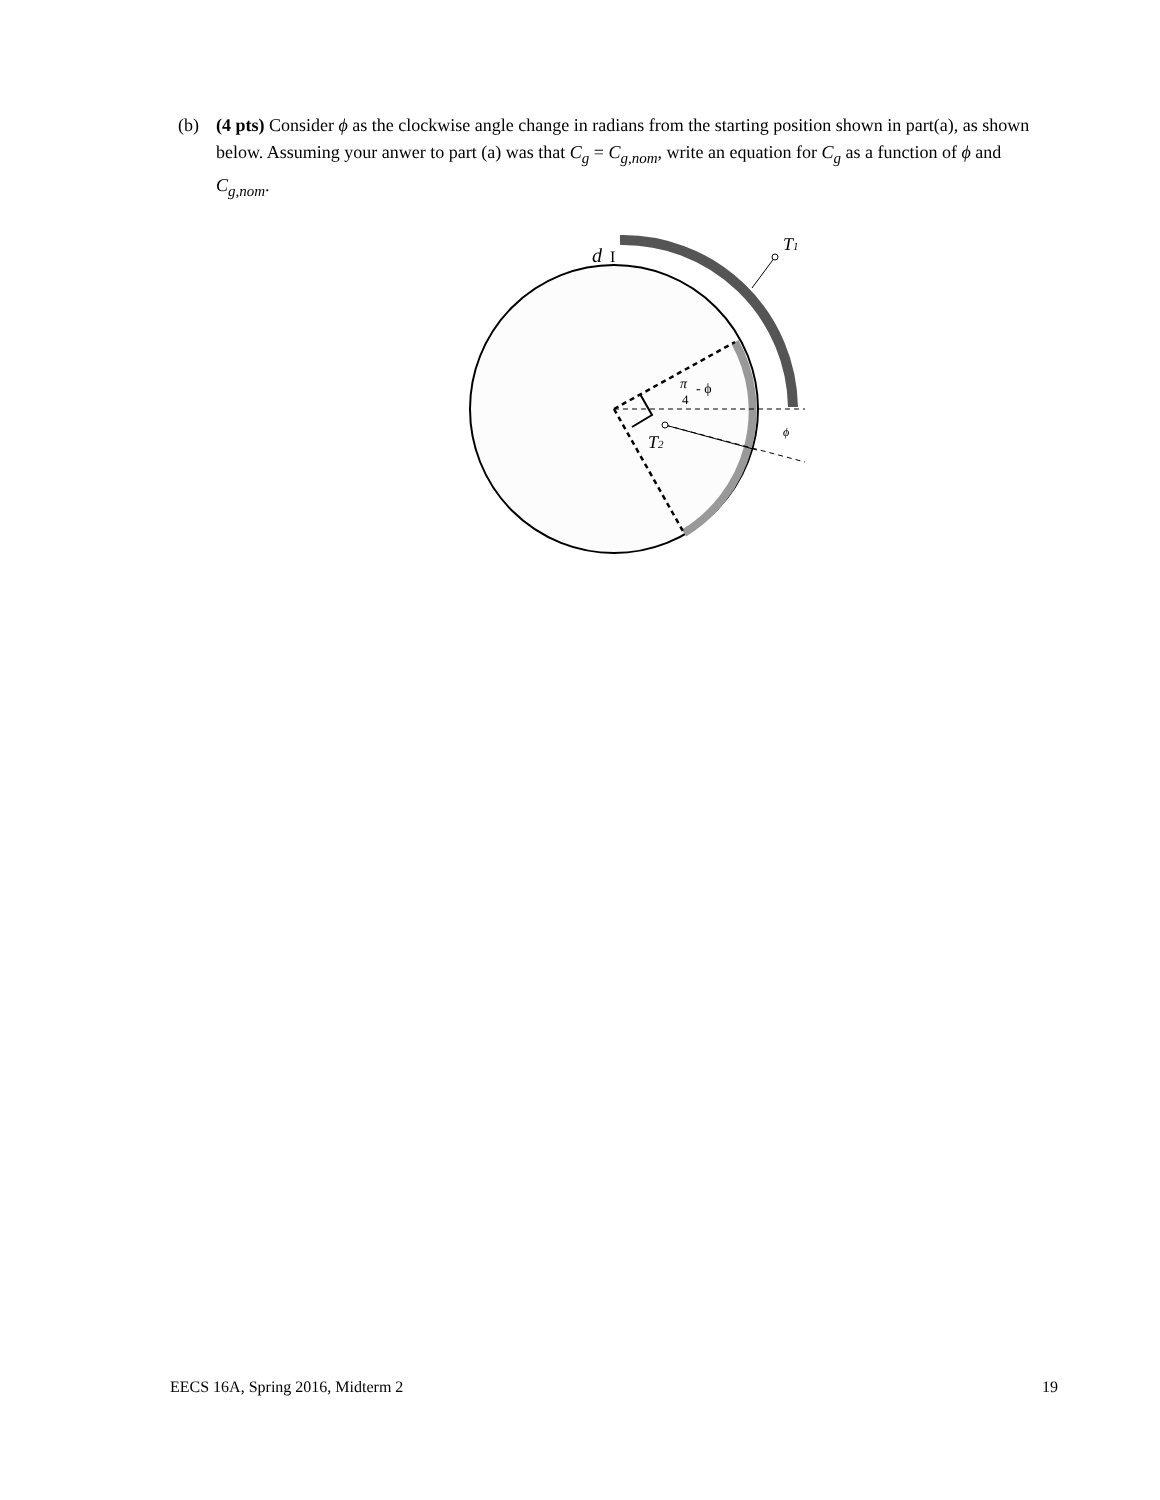(b) (4 pts) Consider ϕ as the clockwise angle change in radians from the starting position shown in part(a), as shown below. Assuming your anwer to part (a) was that C<sub>g</sub> = C<sub>g,nom</sub>, write an equation for C<sub>g</sub> as a function of ϕ and C<sub>g,nom</sub>.
T1
d
I
T2
π
4
- ϕ
ϕ
EECS 16A, Spring 2016, Midterm 2 19